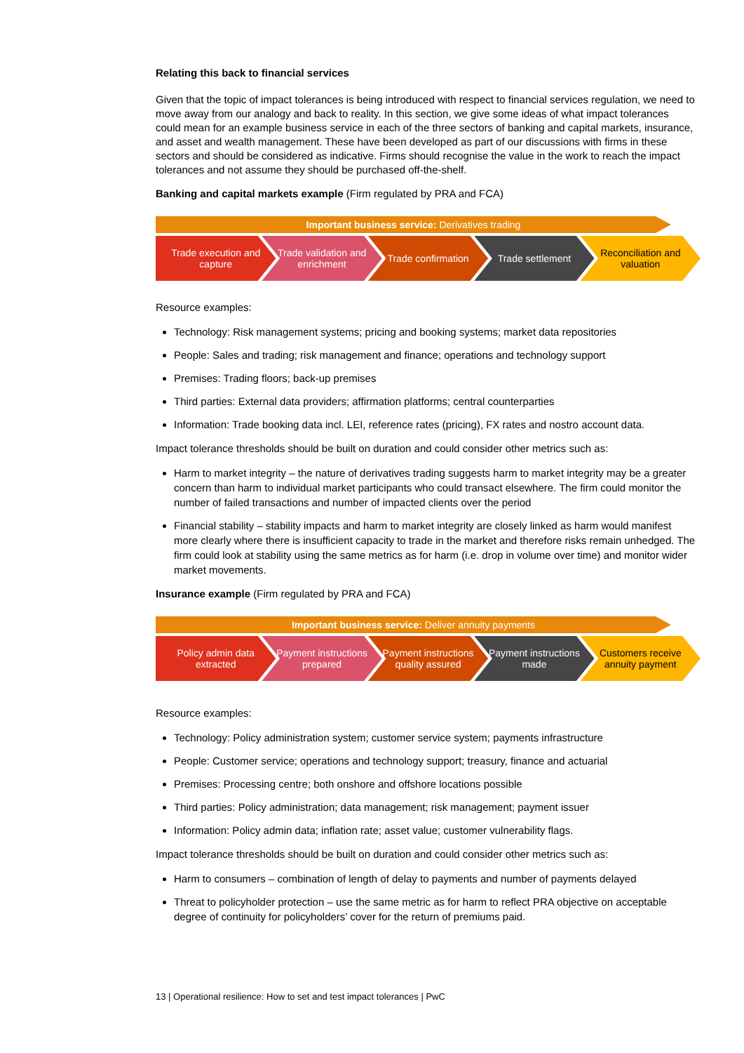Relating this back to financial services
Given that the topic of impact tolerances is being introduced with respect to financial services regulation, we need to move away from our analogy and back to reality. In this section, we give some ideas of what impact tolerances could mean for an example business service in each of the three sectors of banking and capital markets, insurance, and asset and wealth management. These have been developed as part of our discussions with firms in these sectors and should be considered as indicative. Firms should recognise the value in the work to reach the impact tolerances and not assume they should be purchased off-the-shelf.
Banking and capital markets example (Firm regulated by PRA and FCA)
Important business service: Derivatives trading
Trade execution and capture Trade validation and enrichment
Trade confirmation Trade settlement Reconciliation and valuation
Resource examples:
Technology: Risk management systems; pricing and booking systems; market data repositories
People: Sales and trading; risk management and finance; operations and technology support
Premises: Trading floors; back-up premises
Third parties: External data providers; affirmation platforms; central counterparties
Information: Trade booking data incl. LEI, reference rates (pricing), FX rates and nostro account data.
Impact tolerance thresholds should be built on duration and could consider other metrics such as:
Harm to market integrity – the nature of derivatives trading suggests harm to market integrity may be a greater concern than harm to individual market participants who could transact elsewhere. The firm could monitor the number of failed transactions and number of impacted clients over the period
Financial stability – stability impacts and harm to market integrity are closely linked as harm would manifest more clearly where there is insufficient capacity to trade in the market and therefore risks remain unhedged. The firm could look at stability using the same metrics as for harm (i.e. drop in volume over time) and monitor wider market movements.
Insurance example (Firm regulated by PRA and FCA)
Important business service: Deliver annuity payments
Policy admin data extracted Payment instructions prepared Payment instructions quality assured
Payment instructions made Customers receive annuity payment
Resource examples:
Technology: Policy administration system; customer service system; payments infrastructure
People: Customer service; operations and technology support; treasury, finance and actuarial
Premises: Processing centre; both onshore and offshore locations possible
Third parties: Policy administration; data management; risk management; payment issuer
Information: Policy admin data; inflation rate; asset value; customer vulnerability flags.
Impact tolerance thresholds should be built on duration and could consider other metrics such as:
Harm to consumers – combination of length of delay to payments and number of payments delayed
Threat to policyholder protection – use the same metric as for harm to reflect PRA objective on acceptable degree of continuity for policyholders’ cover for the return of premiums paid.
13 | Operational resilience: How to set and test impact tolerances | PwC